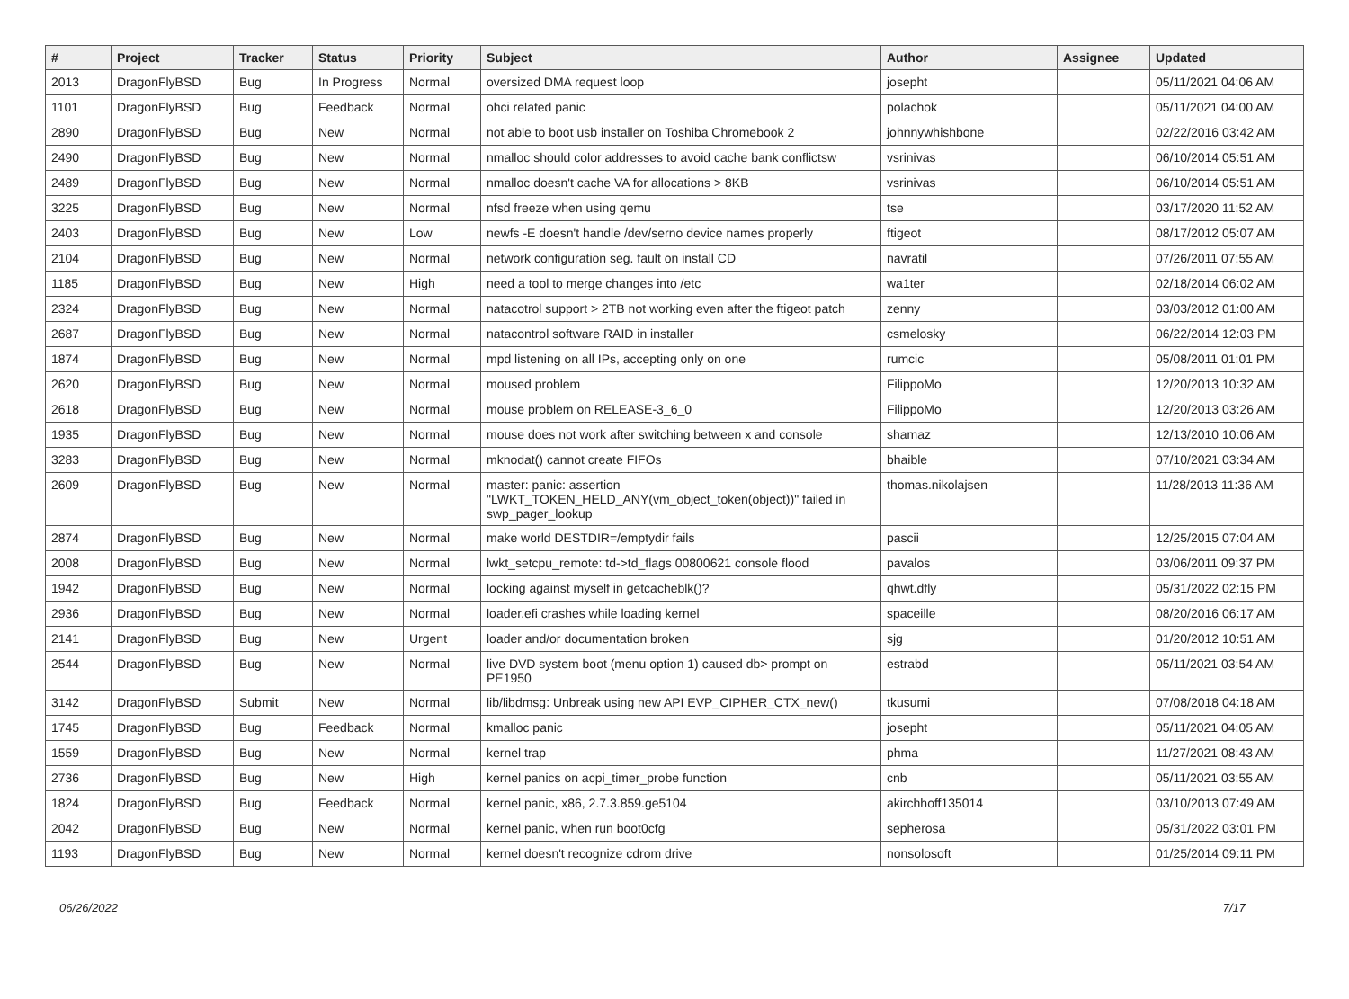| # | Project | Tracker | Status | Priority | Subject | Author | Assignee | Updated |
| --- | --- | --- | --- | --- | --- | --- | --- | --- |
| 2013 | DragonFlyBSD | Bug | In Progress | Normal | oversized DMA request loop | josepht | | 05/11/2021 04:06 AM |
| 1101 | DragonFlyBSD | Bug | Feedback | Normal | ohci related panic | polachok | | 05/11/2021 04:00 AM |
| 2890 | DragonFlyBSD | Bug | New | Normal | not able to boot usb installer on Toshiba Chromebook 2 | johnnywhishbone | | 02/22/2016 03:42 AM |
| 2490 | DragonFlyBSD | Bug | New | Normal | nmalloc should color addresses to avoid cache bank conflictsw | vsrinivas | | 06/10/2014 05:51 AM |
| 2489 | DragonFlyBSD | Bug | New | Normal | nmalloc doesn't cache VA for allocations > 8KB | vsrinivas | | 06/10/2014 05:51 AM |
| 3225 | DragonFlyBSD | Bug | New | Normal | nfsd freeze when using qemu | tse | | 03/17/2020 11:52 AM |
| 2403 | DragonFlyBSD | Bug | New | Low | newfs -E doesn't handle /dev/serno device names properly | ftigeot | | 08/17/2012 05:07 AM |
| 2104 | DragonFlyBSD | Bug | New | Normal | network configuration seg. fault on install CD | navratil | | 07/26/2011 07:55 AM |
| 1185 | DragonFlyBSD | Bug | New | High | need a tool to merge changes into /etc | wa1ter | | 02/18/2014 06:02 AM |
| 2324 | DragonFlyBSD | Bug | New | Normal | natacotrol support > 2TB not working even after the ftigeot patch | zenny | | 03/03/2012 01:00 AM |
| 2687 | DragonFlyBSD | Bug | New | Normal | natacontrol software RAID in installer | csmelosky | | 06/22/2014 12:03 PM |
| 1874 | DragonFlyBSD | Bug | New | Normal | mpd listening on all IPs, accepting only on one | rumcic | | 05/08/2011 01:01 PM |
| 2620 | DragonFlyBSD | Bug | New | Normal | moused problem | FilippoMo | | 12/20/2013 10:32 AM |
| 2618 | DragonFlyBSD | Bug | New | Normal | mouse problem on RELEASE-3_6_0 | FilippoMo | | 12/20/2013 03:26 AM |
| 1935 | DragonFlyBSD | Bug | New | Normal | mouse does not work after switching between x and console | shamaz | | 12/13/2010 10:06 AM |
| 3283 | DragonFlyBSD | Bug | New | Normal | mknodat() cannot create FIFOs | bhaible | | 07/10/2021 03:34 AM |
| 2609 | DragonFlyBSD | Bug | New | Normal | master: panic: assertion "LWKT_TOKEN_HELD_ANY(vm_object_token(object))" failed in swp_pager_lookup | thomas.nikolajsen | | 11/28/2013 11:36 AM |
| 2874 | DragonFlyBSD | Bug | New | Normal | make world DESTDIR=/emptydir fails | pascii | | 12/25/2015 07:04 AM |
| 2008 | DragonFlyBSD | Bug | New | Normal | lwkt_setcpu_remote: td->td_flags 00800621 console flood | pavalos | | 03/06/2011 09:37 PM |
| 1942 | DragonFlyBSD | Bug | New | Normal | locking against myself in getcacheblk()? | qhwt.dfly | | 05/31/2022 02:15 PM |
| 2936 | DragonFlyBSD | Bug | New | Normal | loader.efi crashes while loading kernel | spaceille | | 08/20/2016 06:17 AM |
| 2141 | DragonFlyBSD | Bug | New | Urgent | loader and/or documentation broken | sjg | | 01/20/2012 10:51 AM |
| 2544 | DragonFlyBSD | Bug | New | Normal | live DVD system boot (menu option 1) caused db> prompt on PE1950 | estrabd | | 05/11/2021 03:54 AM |
| 3142 | DragonFlyBSD | Submit | New | Normal | lib/libdmsg: Unbreak using new API EVP_CIPHER_CTX_new() | tkusumi | | 07/08/2018 04:18 AM |
| 1745 | DragonFlyBSD | Bug | Feedback | Normal | kmalloc panic | josepht | | 05/11/2021 04:05 AM |
| 1559 | DragonFlyBSD | Bug | New | Normal | kernel trap | phma | | 11/27/2021 08:43 AM |
| 2736 | DragonFlyBSD | Bug | New | High | kernel panics on acpi_timer_probe function | cnb | | 05/11/2021 03:55 AM |
| 1824 | DragonFlyBSD | Bug | Feedback | Normal | kernel panic, x86, 2.7.3.859.ge5104 | akirchhoff135014 | | 03/10/2013 07:49 AM |
| 2042 | DragonFlyBSD | Bug | New | Normal | kernel panic, when run boot0cfg | sepherosa | | 05/31/2022 03:01 PM |
| 1193 | DragonFlyBSD | Bug | New | Normal | kernel doesn't recognize cdrom drive | nonsolosoft | | 01/25/2014 09:11 PM |
06/26/2022 7/17